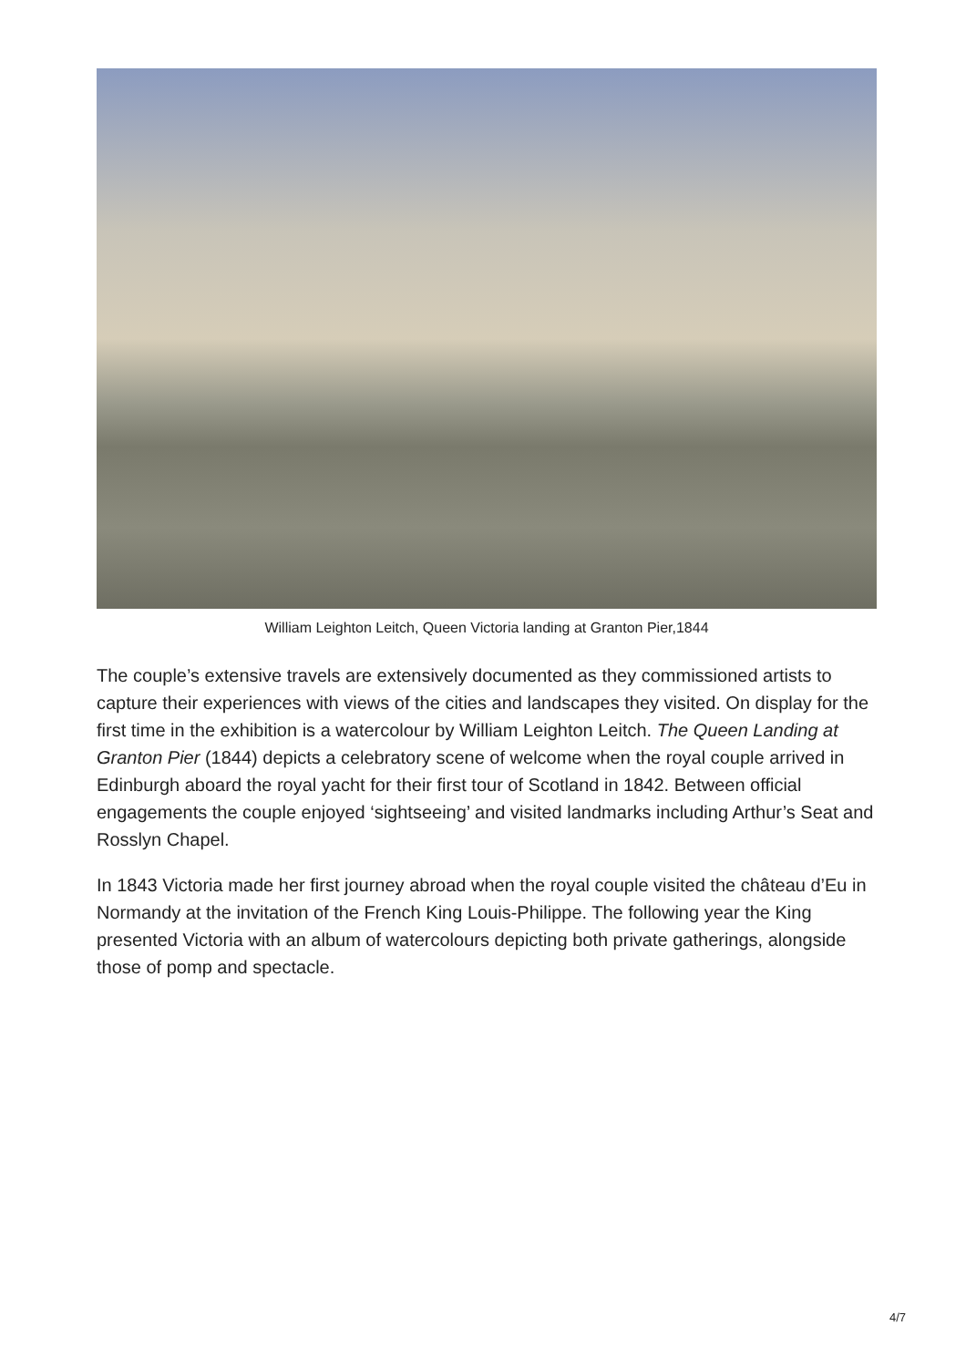William Leighton Leitch, Queen Victoria landing at Granton Pier,1844
The couple’s extensive travels are extensively documented as they commissioned artists to capture their experiences with views of the cities and landscapes they visited. On display for the first time in the exhibition is a watercolour by William Leighton Leitch. The Queen Landing at Granton Pier (1844) depicts a celebratory scene of welcome when the royal couple arrived in Edinburgh aboard the royal yacht for their first tour of Scotland in 1842. Between official engagements the couple enjoyed ‘sightseeing’ and visited landmarks including Arthur’s Seat and Rosslyn Chapel.
In 1843 Victoria made her first journey abroad when the royal couple visited the château d’Eu in Normandy at the invitation of the French King Louis-Philippe. The following year the King presented Victoria with an album of watercolours depicting both private gatherings, alongside those of pomp and spectacle.
4/7